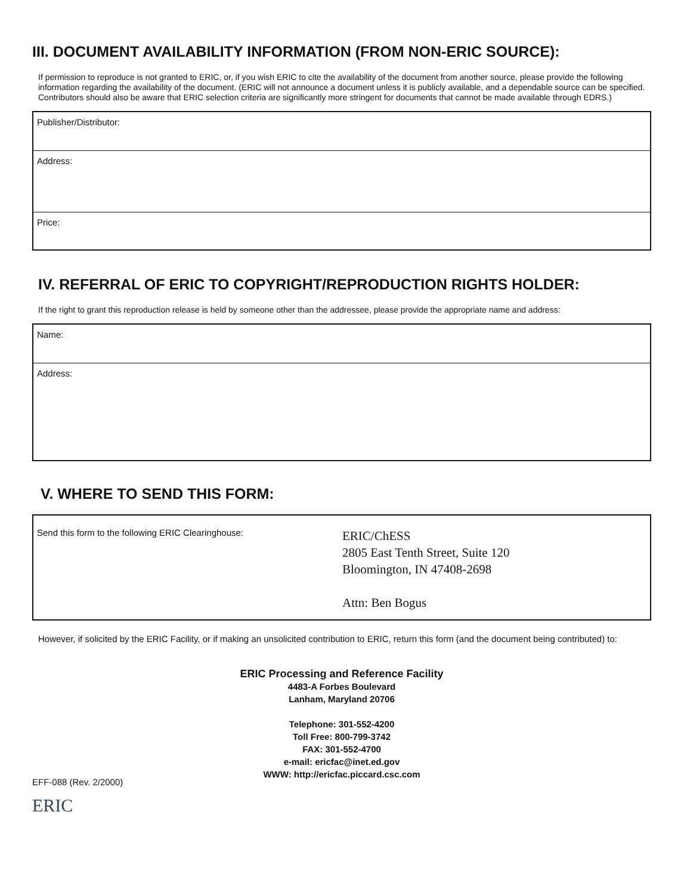III. DOCUMENT AVAILABILITY INFORMATION (FROM NON-ERIC SOURCE):
If permission to reproduce is not granted to ERIC, or, if you wish ERIC to cite the availability of the document from another source, please provide the following information regarding the availability of the document. (ERIC will not announce a document unless it is publicly available, and a dependable source can be specified. Contributors should also be aware that ERIC selection criteria are significantly more stringent for documents that cannot be made available through EDRS.)
Publisher/Distributor:
Address:
Price:
IV. REFERRAL OF ERIC TO COPYRIGHT/REPRODUCTION RIGHTS HOLDER:
If the right to grant this reproduction release is held by someone other than the addressee, please provide the appropriate name and address:
Name:
Address:
V. WHERE TO SEND THIS FORM:
Send this form to the following ERIC Clearinghouse:
ERIC/ChESS
2805 East Tenth Street, Suite 120
Bloomington, IN 47408-2698
Attn: Ben Bogus
However, if solicited by the ERIC Facility, or if making an unsolicited contribution to ERIC, return this form (and the document being contributed) to:
ERIC Processing and Reference Facility
4483-A Forbes Boulevard
Lanham, Maryland 20706
Telephone: 301-552-4200
Toll Free: 800-799-3742
FAX: 301-552-4700
e-mail: ericfac@inet.ed.gov
WWW: http://ericfac.piccard.csc.com
EFF-088 (Rev. 2/2000)
ERIC